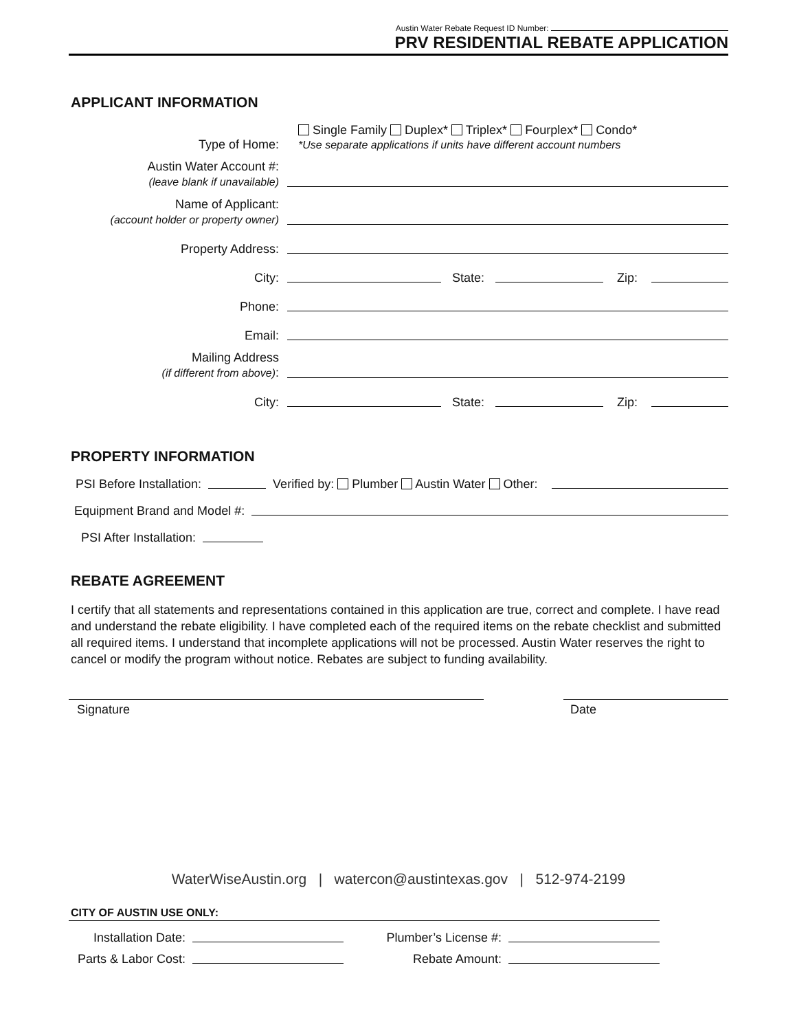Austin Water Rebate Request ID Number:
PRV RESIDENTIAL REBATE APPLICATION
APPLICANT INFORMATION
Type of Home:
Single Family Duplex* Triplex* Fourplex* Condo*
*Use separate applications if units have different account numbers
Austin Water Account #:
(leave blank if unavailable)
Name of Applicant:
(account holder or property owner)
Property Address:
City:
State:
Zip:
Phone:
Email:
Mailing Address
(if different from above):
City:
State:
Zip:
PROPERTY INFORMATION
PSI Before Installation:
Verified by: Plumber Austin Water Other:
Equipment Brand and Model #:
PSI After Installation:
REBATE AGREEMENT
I certify that all statements and representations contained in this application are true, correct and complete. I have read and understand the rebate eligibility. I have completed each of the required items on the rebate checklist and submitted all required items. I understand that incomplete applications will not be processed. Austin Water reserves the right to cancel or modify the program without notice. Rebates are subject to funding availability.
Signature Date
WaterWiseAustin.org | watercon@austintexas.gov | 512-974-2199
CITY OF AUSTIN USE ONLY:
Installation Date:
Plumber’s License #:
Parts & Labor Cost:
Rebate Amount: